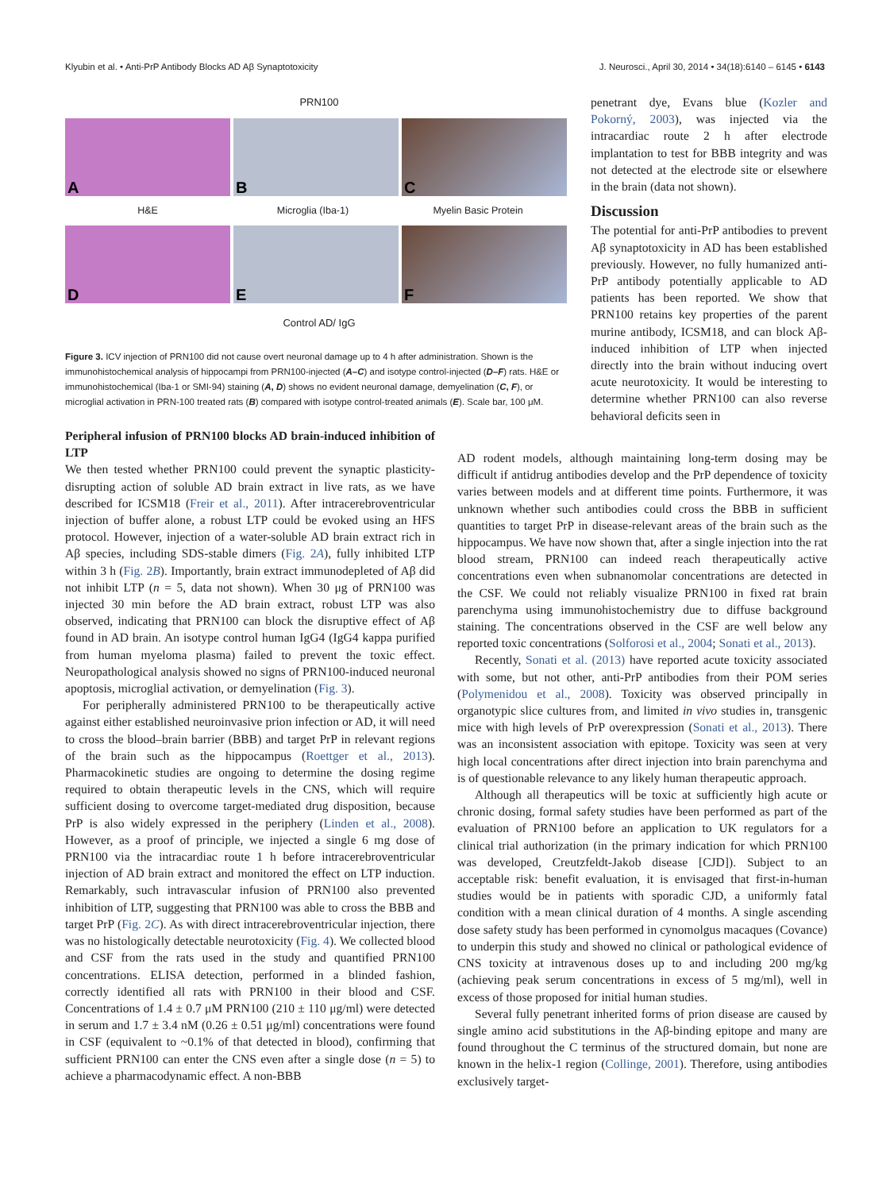Klyubin et al. • Anti-PrP Antibody Blocks AD Aβ Synaptotoxicity J. Neurosci., April 30, 2014 • 34(18):6140 – 6145 • 6143
PRN100
A
B
C
H&E Microglia (Iba-1) Myelin Basic Protein
D
E
F
Control AD/ IgG
Figure 3. ICV injection of PRN100 did not cause overt neuronal damage up to 4 h after administration. Shown is the immunohistochemical analysis of hippocampi from PRN100-injected (A–C) and isotype control-injected (D–F) rats. H&E or immunohistochemical (Iba-1 or SMI-94) staining (A, D) shows no evident neuronal damage, demyelination (C, F), or microglial activation in PRN-100 treated rats (B) compared with isotype control-treated animals (E). Scale bar, 100 μM.
penetrant dye, Evans blue (Kozler and Pokorný, 2003), was injected via the intracardiac route 2 h after electrode implantation to test for BBB integrity and was not detected at the electrode site or elsewhere in the brain (data not shown).
Discussion
The potential for anti-PrP antibodies to prevent Aβ synaptotoxicity in AD has been established previously. However, no fully humanized anti-PrP antibody potentially applicable to AD patients has been reported. We show that PRN100 retains key properties of the parent murine antibody, ICSM18, and can block Aβ-induced inhibition of LTP when injected directly into the brain without inducing overt acute neurotoxicity. It would be interesting to determine whether PRN100 can also reverse behavioral deficits seen in
Peripheral infusion of PRN100 blocks AD brain-induced inhibition of LTP
We then tested whether PRN100 could prevent the synaptic plasticity-disrupting action of soluble AD brain extract in live rats, as we have described for ICSM18 (Freir et al., 2011). After intracerebroventricular injection of buffer alone, a robust LTP could be evoked using an HFS protocol. However, injection of a water-soluble AD brain extract rich in Aβ species, including SDS-stable dimers (Fig. 2A), fully inhibited LTP within 3 h (Fig. 2B). Importantly, brain extract immunodepleted of Aβ did not inhibit LTP (n = 5, data not shown). When 30 μg of PRN100 was injected 30 min before the AD brain extract, robust LTP was also observed, indicating that PRN100 can block the disruptive effect of Aβ found in AD brain. An isotype control human IgG4 (IgG4 kappa purified from human myeloma plasma) failed to prevent the toxic effect. Neuropathological analysis showed no signs of PRN100-induced neuronal apoptosis, microglial activation, or demyelination (Fig. 3).
For peripherally administered PRN100 to be therapeutically active against either established neuroinvasive prion infection or AD, it will need to cross the blood–brain barrier (BBB) and target PrP in relevant regions of the brain such as the hippocampus (Roettger et al., 2013). Pharmacokinetic studies are ongoing to determine the dosing regime required to obtain therapeutic levels in the CNS, which will require sufficient dosing to overcome target-mediated drug disposition, because PrP is also widely expressed in the periphery (Linden et al., 2008). However, as a proof of principle, we injected a single 6 mg dose of PRN100 via the intracardiac route 1 h before intracerebroventricular injection of AD brain extract and monitored the effect on LTP induction. Remarkably, such intravascular infusion of PRN100 also prevented inhibition of LTP, suggesting that PRN100 was able to cross the BBB and target PrP (Fig. 2C). As with direct intracerebroventricular injection, there was no histologically detectable neurotoxicity (Fig. 4). We collected blood and CSF from the rats used in the study and quantified PRN100 concentrations. ELISA detection, performed in a blinded fashion, correctly identified all rats with PRN100 in their blood and CSF. Concentrations of 1.4 ± 0.7 μM PRN100 (210 ± 110 μg/ml) were detected in serum and 1.7 ± 3.4 nM (0.26 ± 0.51 μg/ml) concentrations were found in CSF (equivalent to ~0.1% of that detected in blood), confirming that sufficient PRN100 can enter the CNS even after a single dose (n = 5) to achieve a pharmacodynamic effect. A non-BBB
AD rodent models, although maintaining long-term dosing may be difficult if antidrug antibodies develop and the PrP dependence of toxicity varies between models and at different time points. Furthermore, it was unknown whether such antibodies could cross the BBB in sufficient quantities to target PrP in disease-relevant areas of the brain such as the hippocampus. We have now shown that, after a single injection into the rat blood stream, PRN100 can indeed reach therapeutically active concentrations even when subnanomolar concentrations are detected in the CSF. We could not reliably visualize PRN100 in fixed rat brain parenchyma using immunohistochemistry due to diffuse background staining. The concentrations observed in the CSF are well below any reported toxic concentrations (Solforosi et al., 2004; Sonati et al., 2013).
Recently, Sonati et al. (2013) have reported acute toxicity associated with some, but not other, anti-PrP antibodies from their POM series (Polymenidou et al., 2008). Toxicity was observed principally in organotypic slice cultures from, and limited in vivo studies in, transgenic mice with high levels of PrP overexpression (Sonati et al., 2013). There was an inconsistent association with epitope. Toxicity was seen at very high local concentrations after direct injection into brain parenchyma and is of questionable relevance to any likely human therapeutic approach.
Although all therapeutics will be toxic at sufficiently high acute or chronic dosing, formal safety studies have been performed as part of the evaluation of PRN100 before an application to UK regulators for a clinical trial authorization (in the primary indication for which PRN100 was developed, Creutzfeldt-Jakob disease [CJD]). Subject to an acceptable risk: benefit evaluation, it is envisaged that first-in-human studies would be in patients with sporadic CJD, a uniformly fatal condition with a mean clinical duration of 4 months. A single ascending dose safety study has been performed in cynomolgus macaques (Covance) to underpin this study and showed no clinical or pathological evidence of CNS toxicity at intravenous doses up to and including 200 mg/kg (achieving peak serum concentrations in excess of 5 mg/ml), well in excess of those proposed for initial human studies.
Several fully penetrant inherited forms of prion disease are caused by single amino acid substitutions in the Aβ-binding epitope and many are found throughout the C terminus of the structured domain, but none are known in the helix-1 region (Collinge, 2001). Therefore, using antibodies exclusively target-